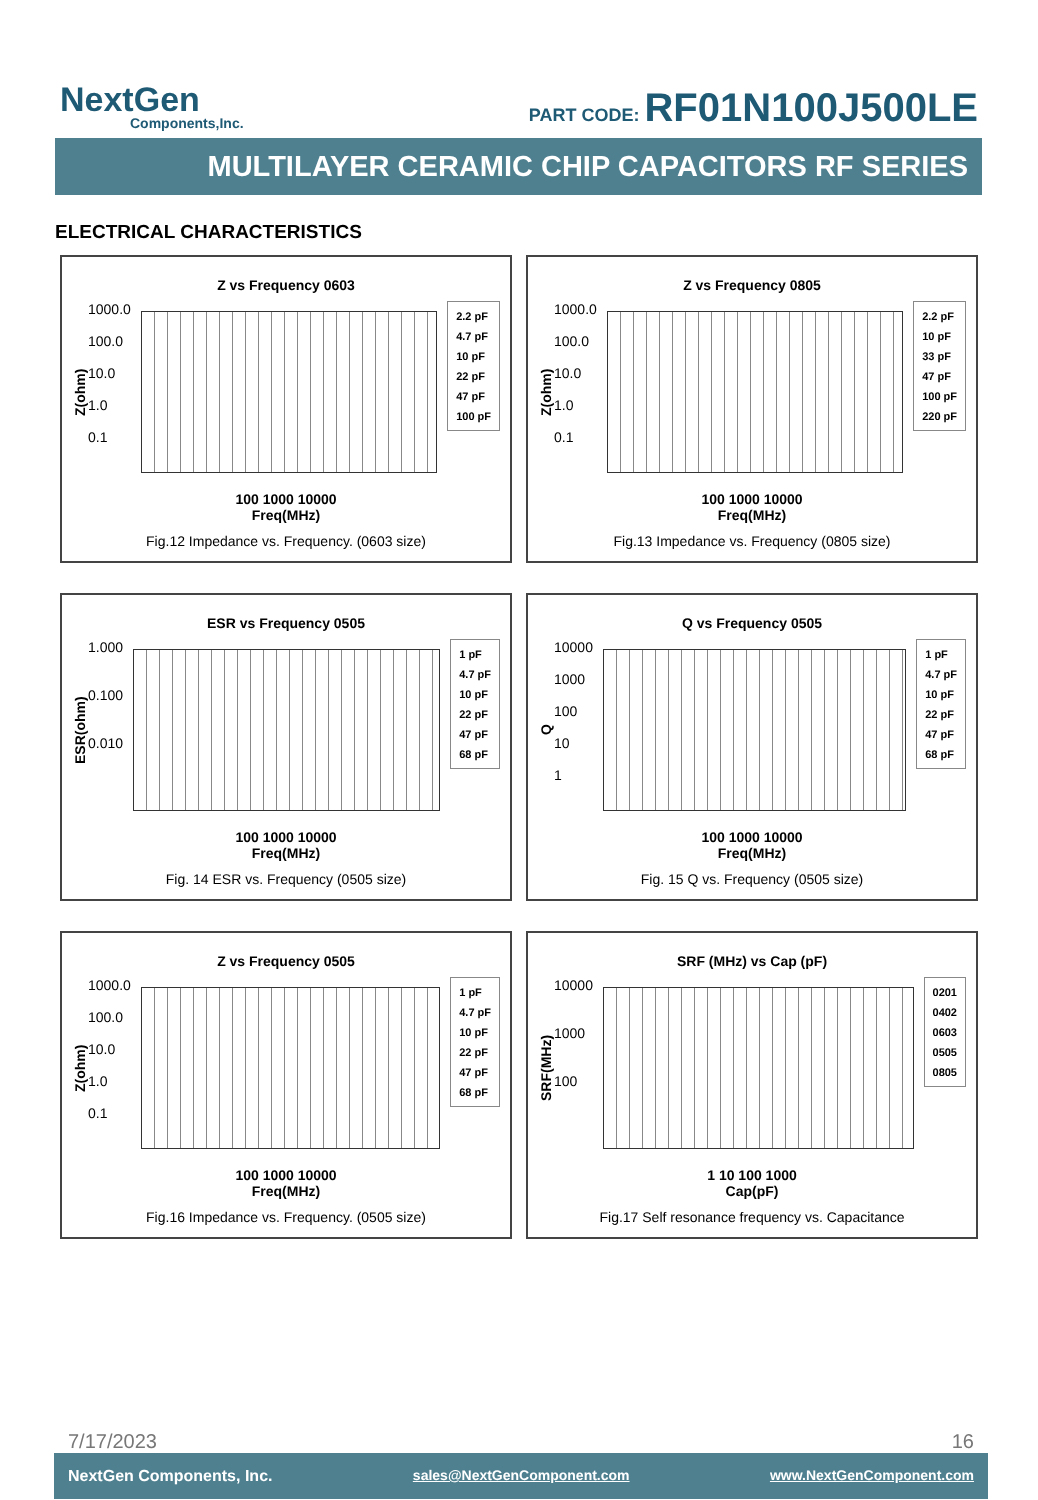NextGen
Components,Inc.
PART CODE: RF01N100J500LE
MULTILAYER CERAMIC CHIP CAPACITORS RF SERIES
ELECTRICAL CHARACTERISTICS
Z vs Frequency 0603
Z(ohm)
1000.0
100.0
10.0
1.0
0.1
2.2 pF
4.7 pF
10 pF
22 pF
47 pF
100 pF
100 1000 10000
Freq(MHz)
Fig.12 Impedance vs. Frequency. (0603 size)
Z vs Frequency 0805
Z(ohm)
1000.0
100.0
10.0
1.0
0.1
2.2 pF
10 pF
33 pF
47 pF
100 pF
220 pF
100 1000 10000
Freq(MHz)
Fig.13 Impedance vs. Frequency (0805 size)
ESR vs Frequency 0505
ESR(ohm)
1.000
0.100
0.010
1 pF
4.7 pF
10 pF
22 pF
47 pF
68 pF
100 1000 10000
Freq(MHz)
Fig. 14 ESR vs. Frequency (0505 size)
Q vs Frequency 0505
Q
10000
1000
100
10
1
1 pF
4.7 pF
10 pF
22 pF
47 pF
68 pF
100 1000 10000
Freq(MHz)
Fig. 15 Q vs. Frequency (0505 size)
Z vs Frequency 0505
Z(ohm)
1000.0
100.0
10.0
1.0
0.1
1 pF
4.7 pF
10 pF
22 pF
47 pF
68 pF
100 1000 10000
Freq(MHz)
Fig.16 Impedance vs. Frequency. (0505 size)
SRF (MHz) vs Cap (pF)
SRF(MHz)
10000
1000
100
0201
0402
0603
0505
0805
1 10 100 1000
Cap(pF)
Fig.17 Self resonance frequency vs. Capacitance
7/17/2023 16
NextGen Components, Inc. sales@NextGenComponent.com www.NextGenComponent.com